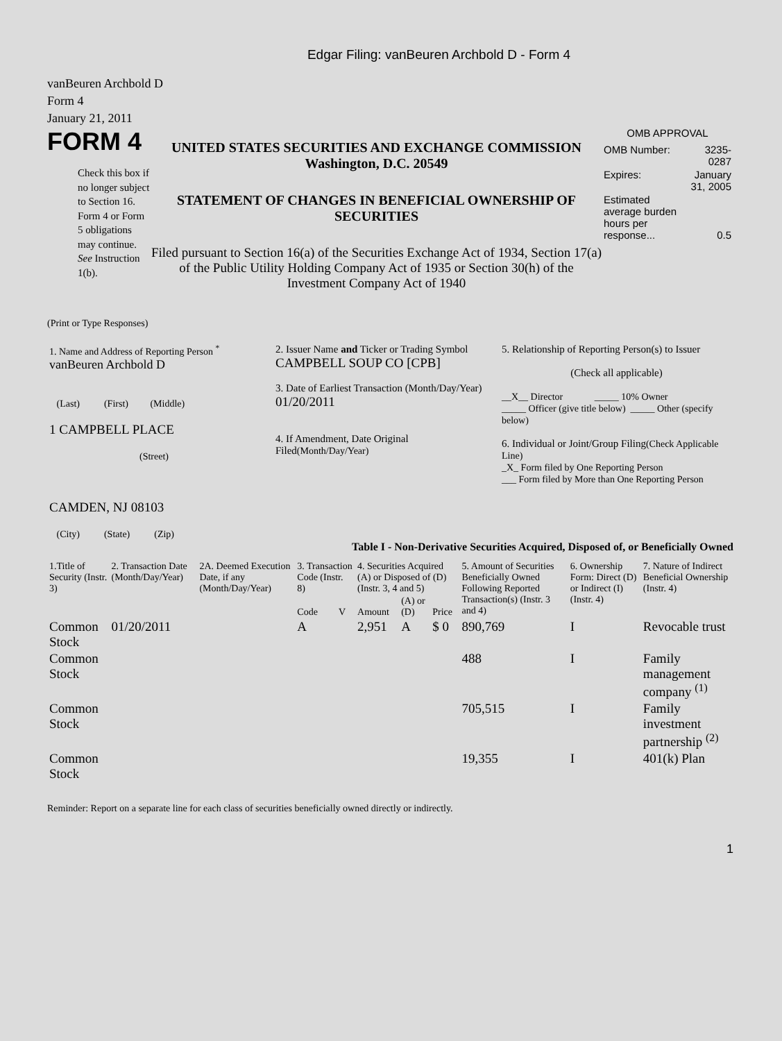Edgar Filing: vanBeuren Archbold D - Form 4
vanBeuren Archbold D
Form 4
January 21, 2011
FORM 4
Check this box if no longer subject to Section 16. Form 4 or Form 5 obligations may continue. See Instruction 1(b).
UNITED STATES SECURITIES AND EXCHANGE COMMISSION
Washington, D.C. 20549
STATEMENT OF CHANGES IN BENEFICIAL OWNERSHIP OF SECURITIES
Filed pursuant to Section 16(a) of the Securities Exchange Act of 1934, Section 17(a) of the Public Utility Holding Company Act of 1935 or Section 30(h) of the Investment Company Act of 1940
OMB APPROVAL
| OMB Number: | 3235-0287 |
| Expires: | January 31, 2005 |
| Estimated average burden hours per response... | 0.5 |
(Print or Type Responses)
| 1. Name and Address of Reporting Person <sup>*</sup> vanBeuren Archbold D (Last) (First) (Middle) 1 CAMPBELL PLACE (Street) CAMDEN, NJ 08103 (City) (State) (Zip) | 2. Issuer Name and Ticker or Trading Symbol CAMPBELL SOUP CO [CPB] 3. Date of Earliest Transaction (Month/Day/Year) 01/20/2011 4. If Amendment, Date Original Filed (Month/Day/Year) | 5. Relationship of Reporting Person(s) to Issuer (Check all applicable) __X__ Director _____ 10% Owner _____ Officer (give title below) _____ Other (specify below) 6. Individual or Joint/Group Filing (Check Applicable Line) _X_ Form filed by One Reporting Person ___ Form filed by More than One Reporting Person |
Table I - Non-Derivative Securities Acquired, Disposed of, or Beneficially Owned
| 1.Title of Security (Instr. 3) | 2. Transaction Date (Month/Day/Year) | 2A. Deemed Execution Date, if any (Month/Day/Year) | 3. Transaction Code (Instr. 8) | | 4. Securities Acquired (A) or Disposed of (D) (Instr. 3, 4 and 5) | | | 5. Amount of Securities Beneficially Owned Following Reported Transaction(s) (Instr. 3 and 4) | 6. Ownership Form: Direct (D) or Indirect (I) (Instr. 4) | 7. Nature of Indirect Beneficial Ownership (Instr. 4) |
| --- | --- | --- | --- | --- | --- | --- | --- | --- | --- | --- |
| | | | Code | V | Amount | (A) or (D) | Price | | | |
| Common Stock | 01/20/2011 | | A | | 2,951 | A | $ 0 | 890,769 | I | Revocable trust |
| Common Stock | | | | | | | | 488 | I | Family management company <sup>(1)</sup> |
| Common Stock | | | | | | | | 705,515 | I | Family investment partnership <sup>(2)</sup> |
| Common Stock | | | | | | | | 19,355 | I | 401(k) Plan |
Reminder: Report on a separate line for each class of securities beneficially owned directly or indirectly.
1